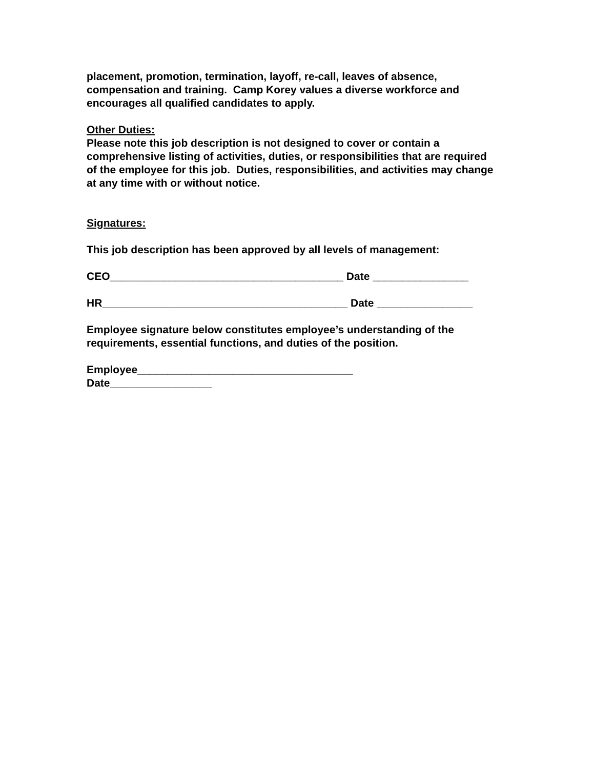placement, promotion, termination, layoff, re-call, leaves of absence, compensation and training. Camp Korey values a diverse workforce and encourages all qualified candidates to apply.
Other Duties:
Please note this job description is not designed to cover or contain a comprehensive listing of activities, duties, or responsibilities that are required of the employee for this job. Duties, responsibilities, and activities may change at any time with or without notice.
Signatures:
This job description has been approved by all levels of management:
CEO_______________________________________ Date ________________
HR_________________________________________ Date ________________
Employee signature below constitutes employee’s understanding of the requirements, essential functions, and duties of the position.
Employee____________________________________
Date_________________